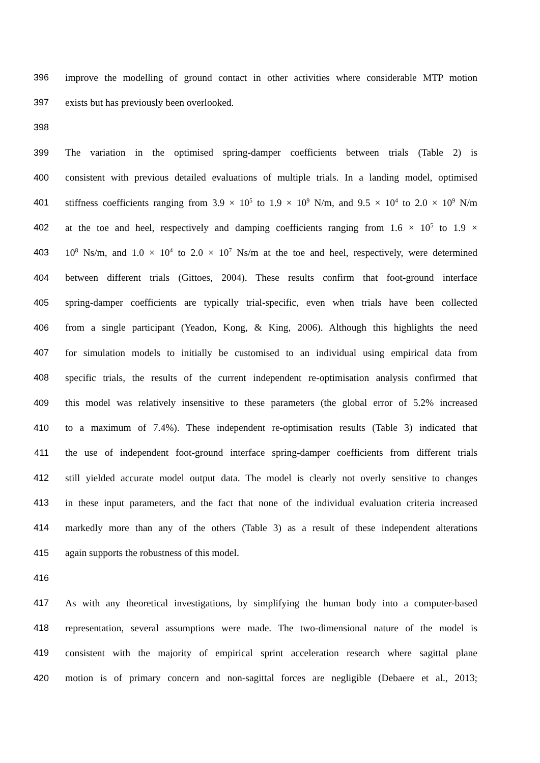396 improve the modelling of ground contact in other activities where considerable MTP motion
397 exists but has previously been overlooked.
398
399 The variation in the optimised spring-damper coefficients between trials (Table 2) is
400 consistent with previous detailed evaluations of multiple trials. In a landing model, optimised
401 stiffness coefficients ranging from 3.9 × 10<sup>5</sup> to 1.9 × 10<sup>9</sup> N/m, and 9.5 × 10<sup>4</sup> to 2.0 × 10<sup>9</sup> N/m
402 at the toe and heel, respectively and damping coefficients ranging from 1.6 × 10<sup>5</sup> to 1.9 ×
403 10<sup>8</sup> Ns/m, and 1.0 × 10<sup>4</sup> to 2.0 × 10<sup>7</sup> Ns/m at the toe and heel, respectively, were determined
404 between different trials (Gittoes, 2004). These results confirm that foot-ground interface
405 spring-damper coefficients are typically trial-specific, even when trials have been collected
406 from a single participant (Yeadon, Kong, & King, 2006). Although this highlights the need
407 for simulation models to initially be customised to an individual using empirical data from
408 specific trials, the results of the current independent re-optimisation analysis confirmed that
409 this model was relatively insensitive to these parameters (the global error of 5.2% increased
410 to a maximum of 7.4%). These independent re-optimisation results (Table 3) indicated that
411 the use of independent foot-ground interface spring-damper coefficients from different trials
412 still yielded accurate model output data. The model is clearly not overly sensitive to changes
413 in these input parameters, and the fact that none of the individual evaluation criteria increased
414 markedly more than any of the others (Table 3) as a result of these independent alterations
415 again supports the robustness of this model.
416
417 As with any theoretical investigations, by simplifying the human body into a computer-based
418 representation, several assumptions were made. The two-dimensional nature of the model is
419 consistent with the majority of empirical sprint acceleration research where sagittal plane
420 motion is of primary concern and non-sagittal forces are negligible (Debaere et al., 2013;